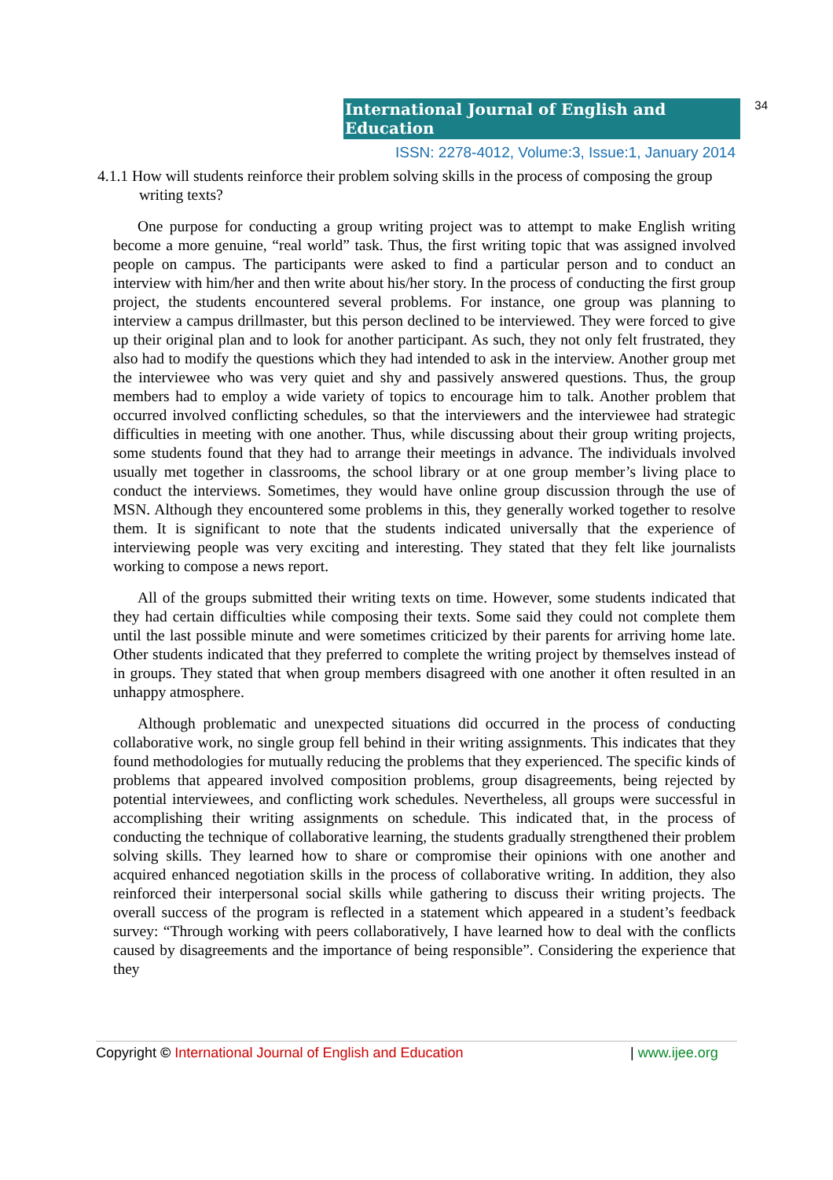International Journal of English and Education 34
ISSN: 2278-4012, Volume:3, Issue:1, January 2014
4.1.1 How will students reinforce their problem solving skills in the process of composing the group writing texts?
One purpose for conducting a group writing project was to attempt to make English writing become a more genuine, “real world” task. Thus, the first writing topic that was assigned involved people on campus. The participants were asked to find a particular person and to conduct an interview with him/her and then write about his/her story. In the process of conducting the first group project, the students encountered several problems. For instance, one group was planning to interview a campus drillmaster, but this person declined to be interviewed. They were forced to give up their original plan and to look for another participant. As such, they not only felt frustrated, they also had to modify the questions which they had intended to ask in the interview. Another group met the interviewee who was very quiet and shy and passively answered questions. Thus, the group members had to employ a wide variety of topics to encourage him to talk. Another problem that occurred involved conflicting schedules, so that the interviewers and the interviewee had strategic difficulties in meeting with one another. Thus, while discussing about their group writing projects, some students found that they had to arrange their meetings in advance. The individuals involved usually met together in classrooms, the school library or at one group member’s living place to conduct the interviews. Sometimes, they would have online group discussion through the use of MSN. Although they encountered some problems in this, they generally worked together to resolve them. It is significant to note that the students indicated universally that the experience of interviewing people was very exciting and interesting. They stated that they felt like journalists working to compose a news report.
All of the groups submitted their writing texts on time. However, some students indicated that they had certain difficulties while composing their texts. Some said they could not complete them until the last possible minute and were sometimes criticized by their parents for arriving home late. Other students indicated that they preferred to complete the writing project by themselves instead of in groups. They stated that when group members disagreed with one another it often resulted in an unhappy atmosphere.
Although problematic and unexpected situations did occurred in the process of conducting collaborative work, no single group fell behind in their writing assignments. This indicates that they found methodologies for mutually reducing the problems that they experienced. The specific kinds of problems that appeared involved composition problems, group disagreements, being rejected by potential interviewees, and conflicting work schedules. Nevertheless, all groups were successful in accomplishing their writing assignments on schedule. This indicated that, in the process of conducting the technique of collaborative learning, the students gradually strengthened their problem solving skills. They learned how to share or compromise their opinions with one another and acquired enhanced negotiation skills in the process of collaborative writing. In addition, they also reinforced their interpersonal social skills while gathering to discuss their writing projects. The overall success of the program is reflected in a statement which appeared in a student’s feedback survey: “Through working with peers collaboratively, I have learned how to deal with the conflicts caused by disagreements and the importance of being responsible”. Considering the experience that they
Copyright © International Journal of English and Education | www.ijee.org